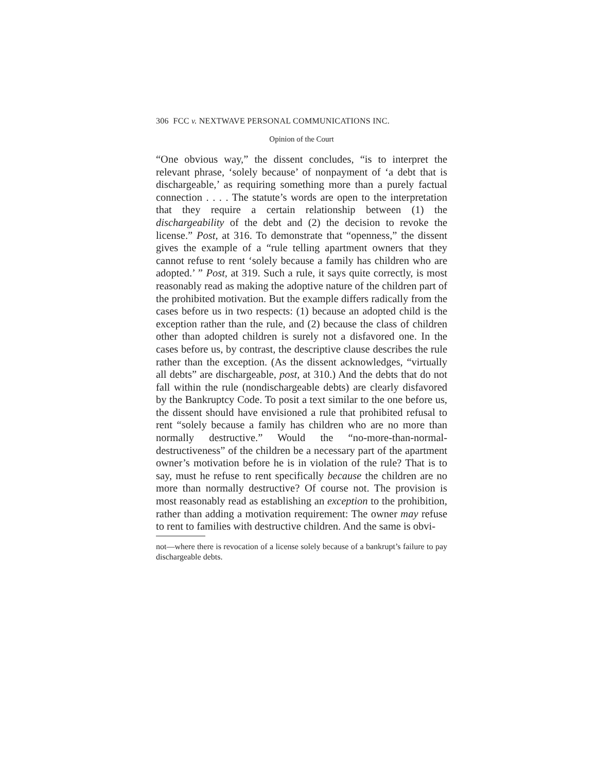306 FCC v. NEXTWAVE PERSONAL COMMUNICATIONS INC.
Opinion of the Court
“One obvious way,” the dissent concludes, “is to interpret the relevant phrase, ‘solely because’ of nonpayment of ‘a debt that is dischargeable,’ as requiring something more than a purely factual connection . . . . The statute’s words are open to the interpretation that they require a certain relationship between (1) the dischargeability of the debt and (2) the decision to revoke the license.” Post, at 316. To demonstrate that “openness,” the dissent gives the example of a “rule telling apartment owners that they cannot refuse to rent ‘solely because a family has children who are adopted.’ ” Post, at 319. Such a rule, it says quite correctly, is most reasonably read as making the adoptive nature of the children part of the prohibited motivation. But the example differs radically from the cases before us in two respects: (1) because an adopted child is the exception rather than the rule, and (2) because the class of children other than adopted children is surely not a disfavored one. In the cases before us, by contrast, the descriptive clause describes the rule rather than the exception. (As the dissent acknowledges, “virtually all debts” are dischargeable, post, at 310.) And the debts that do not fall within the rule (nondischargeable debts) are clearly disfavored by the Bankruptcy Code. To posit a text similar to the one before us, the dissent should have envisioned a rule that prohibited refusal to rent “solely because a family has children who are no more than normally destructive.” Would the “no-more-than-normal-destructiveness” of the children be a necessary part of the apartment owner’s motivation before he is in violation of the rule? That is to say, must he refuse to rent specifically because the children are no more than normally destructive? Of course not. The provision is most reasonably read as establishing an exception to the prohibition, rather than adding a motivation requirement: The owner may refuse to rent to families with destructive children. And the same is obvi-
not—where there is revocation of a license solely because of a bankrupt’s failure to pay dischargeable debts.